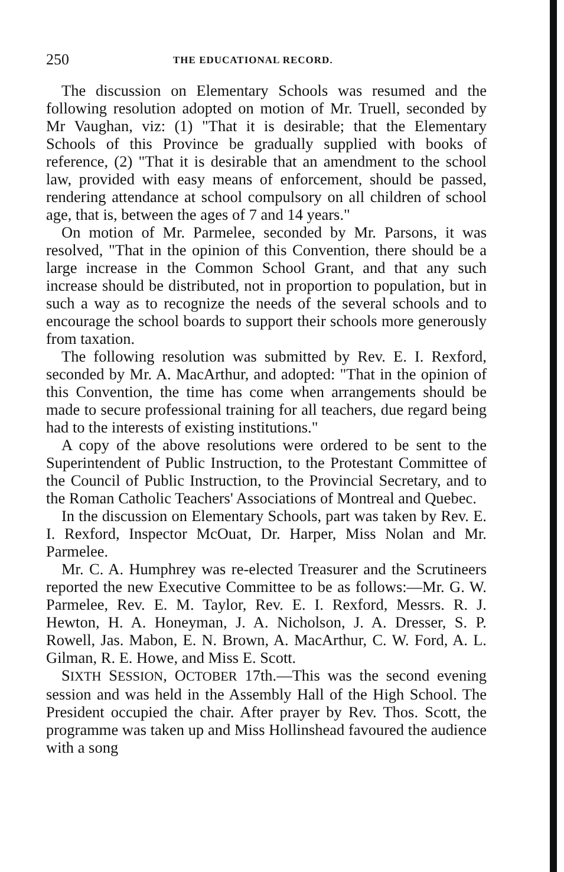250 THE EDUCATIONAL RECORD.
The discussion on Elementary Schools was resumed and the following resolution adopted on motion of Mr. Truell, seconded by Mr Vaughan, viz: (1) "That it is desirable; that the Elementary Schools of this Province be gradually supplied with books of reference, (2) "That it is desirable that an amendment to the school law, provided with easy means of enforcement, should be passed, rendering attendance at school compulsory on all children of school age, that is, between the ages of 7 and 14 years."
On motion of Mr. Parmelee, seconded by Mr. Parsons, it was resolved, "That in the opinion of this Convention, there should be a large increase in the Common School Grant, and that any such increase should be distributed, not in proportion to population, but in such a way as to recognize the needs of the several schools and to encourage the school boards to support their schools more generously from taxation.
The following resolution was submitted by Rev. E. I. Rexford, seconded by Mr. A. MacArthur, and adopted: "That in the opinion of this Convention, the time has come when arrangements should be made to secure professional training for all teachers, due regard being had to the interests of existing institutions."
A copy of the above resolutions were ordered to be sent to the Superintendent of Public Instruction, to the Protestant Committee of the Council of Public Instruction, to the Provincial Secretary, and to the Roman Catholic Teachers' Associations of Montreal and Quebec.
In the discussion on Elementary Schools, part was taken by Rev. E. I. Rexford, Inspector McOuat, Dr. Harper, Miss Nolan and Mr. Parmelee.
Mr. C. A. Humphrey was re-elected Treasurer and the Scrutineers reported the new Executive Committee to be as follows:—Mr. G. W. Parmelee, Rev. E. M. Taylor, Rev. E. I. Rexford, Messrs. R. J. Hewton, H. A. Honeyman, J. A. Nicholson, J. A. Dresser, S. P. Rowell, Jas. Mabon, E. N. Brown, A. MacArthur, C. W. Ford, A. L. Gilman, R. E. Howe, and Miss E. Scott.
SIXTH SESSION, OCTOBER 17th.—This was the second evening session and was held in the Assembly Hall of the High School. The President occupied the chair. After prayer by Rev. Thos. Scott, the programme was taken up and Miss Hollinshead favoured the audience with a song